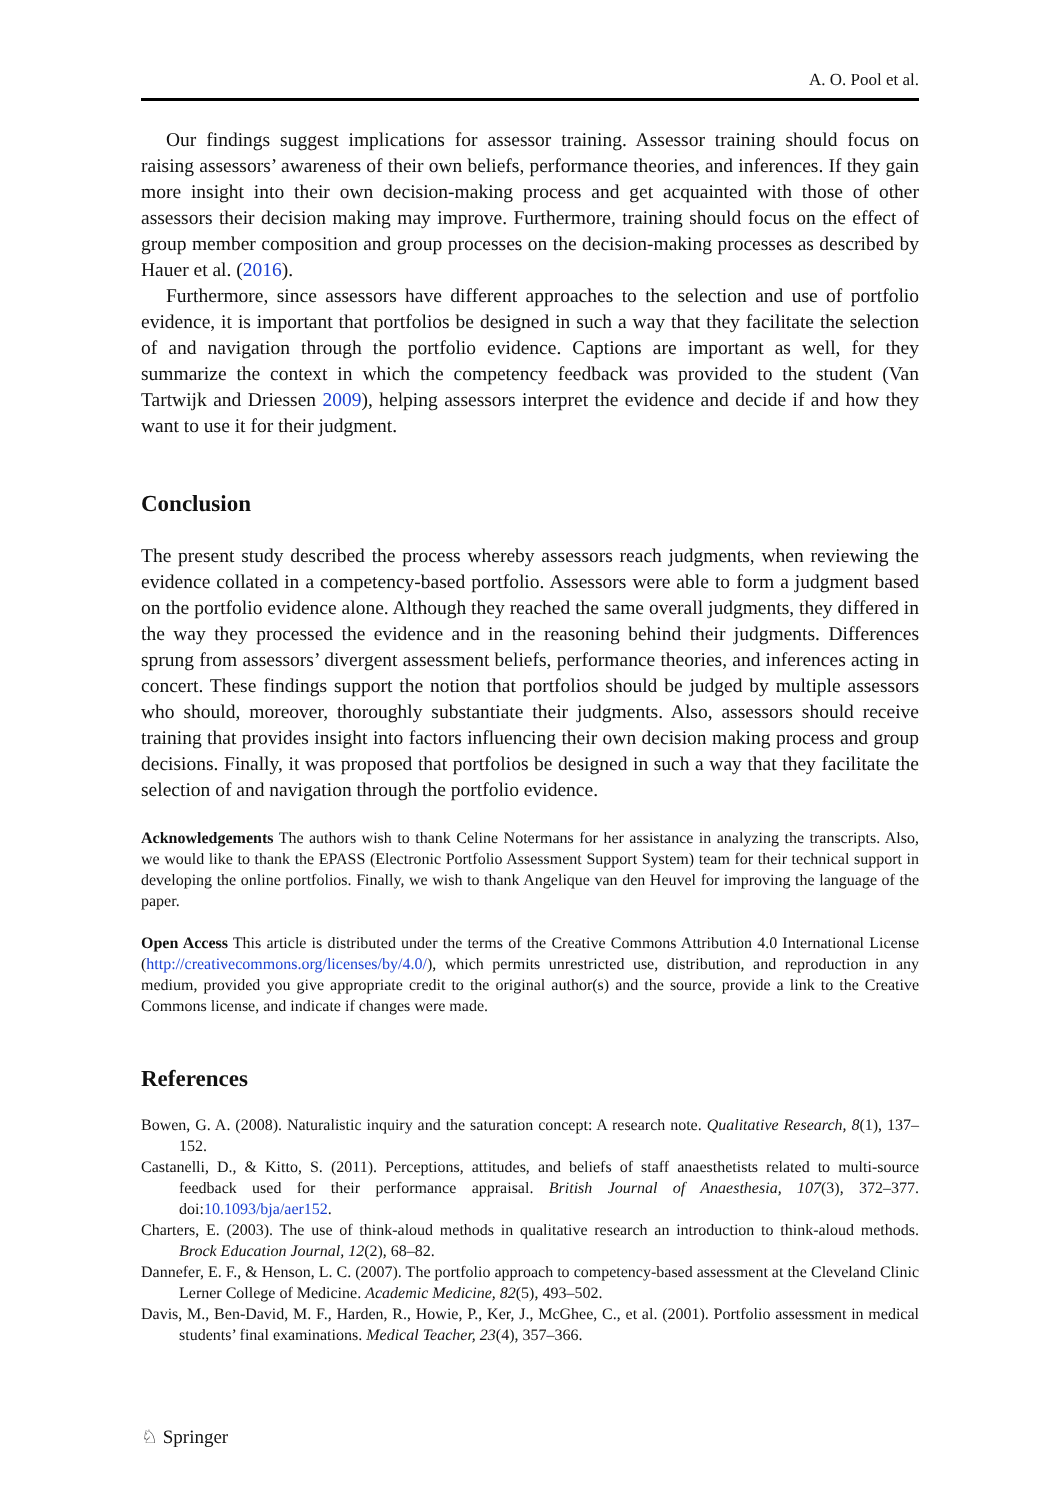A. O. Pool et al.
Our findings suggest implications for assessor training. Assessor training should focus on raising assessors’ awareness of their own beliefs, performance theories, and inferences. If they gain more insight into their own decision-making process and get acquainted with those of other assessors their decision making may improve. Furthermore, training should focus on the effect of group member composition and group processes on the decision-making processes as described by Hauer et al. (2016).
Furthermore, since assessors have different approaches to the selection and use of portfolio evidence, it is important that portfolios be designed in such a way that they facilitate the selection of and navigation through the portfolio evidence. Captions are important as well, for they summarize the context in which the competency feedback was provided to the student (Van Tartwijk and Driessen 2009), helping assessors interpret the evidence and decide if and how they want to use it for their judgment.
Conclusion
The present study described the process whereby assessors reach judgments, when reviewing the evidence collated in a competency-based portfolio. Assessors were able to form a judgment based on the portfolio evidence alone. Although they reached the same overall judgments, they differed in the way they processed the evidence and in the reasoning behind their judgments. Differences sprung from assessors’ divergent assessment beliefs, performance theories, and inferences acting in concert. These findings support the notion that portfolios should be judged by multiple assessors who should, moreover, thoroughly substantiate their judgments. Also, assessors should receive training that provides insight into factors influencing their own decision making process and group decisions. Finally, it was proposed that portfolios be designed in such a way that they facilitate the selection of and navigation through the portfolio evidence.
Acknowledgements The authors wish to thank Celine Notermans for her assistance in analyzing the transcripts. Also, we would like to thank the EPASS (Electronic Portfolio Assessment Support System) team for their technical support in developing the online portfolios. Finally, we wish to thank Angelique van den Heuvel for improving the language of the paper.
Open Access This article is distributed under the terms of the Creative Commons Attribution 4.0 International License (http://creativecommons.org/licenses/by/4.0/), which permits unrestricted use, distribution, and reproduction in any medium, provided you give appropriate credit to the original author(s) and the source, provide a link to the Creative Commons license, and indicate if changes were made.
References
Bowen, G. A. (2008). Naturalistic inquiry and the saturation concept: A research note. Qualitative Research, 8(1), 137–152.
Castanelli, D., & Kitto, S. (2011). Perceptions, attitudes, and beliefs of staff anaesthetists related to multi-source feedback used for their performance appraisal. British Journal of Anaesthesia, 107(3), 372–377. doi:10.1093/bja/aer152.
Charters, E. (2003). The use of think-aloud methods in qualitative research an introduction to think-aloud methods. Brock Education Journal, 12(2), 68–82.
Dannefer, E. F., & Henson, L. C. (2007). The portfolio approach to competency-based assessment at the Cleveland Clinic Lerner College of Medicine. Academic Medicine, 82(5), 493–502.
Davis, M., Ben-David, M. F., Harden, R., Howie, P., Ker, J., McGhee, C., et al. (2001). Portfolio assessment in medical students’ final examinations. Medical Teacher, 23(4), 357–366.
♘ Springer